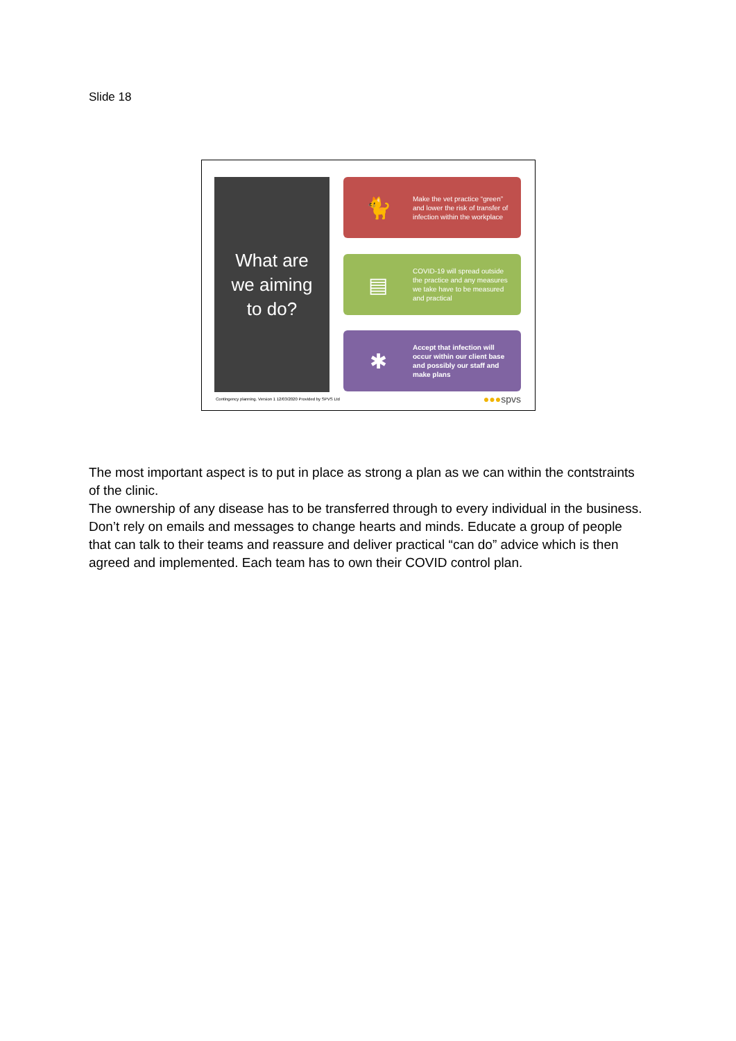Slide 18
What are
we aiming
to do?
🐈
Make the vet practice “green” and lower the risk of transfer of infection within the workplace
▤
COVID-19 will spread outside the practice and any measures we take have to be measured and practical
✱
Accept that infection will occur within our client base and possibly our staff and make plans
Contingency planning. Version 1 12/03/2020 Provided by SPVS Ltd
●●●spvs
The most important aspect is to put in place as strong a plan as we can within the contstraints of the clinic.
The ownership of any disease has to be transferred through to every individual in the business. Don’t rely on emails and messages to change hearts and minds. Educate a group of people that can talk to their teams and reassure and deliver practical “can do” advice which is then agreed and implemented. Each team has to own their COVID control plan.